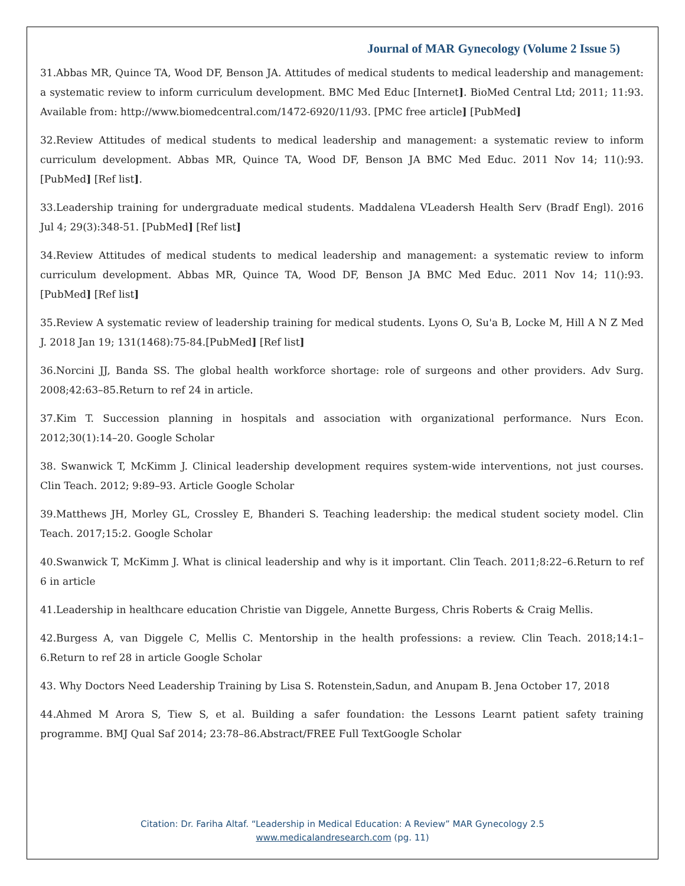Journal of MAR Gynecology (Volume 2 Issue 5)
31.Abbas MR, Quince TA, Wood DF, Benson JA. Attitudes of medical students to medical leadership and management: a systematic review to inform curriculum development. BMC Med Educ [Internet]. BioMed Central Ltd; 2011; 11:93. Available from: http://www.biomedcentral.com/1472-6920/11/93. [PMC free article] [PubMed]
32.Review Attitudes of medical students to medical leadership and management: a systematic review to inform curriculum development. Abbas MR, Quince TA, Wood DF, Benson JA BMC Med Educ. 2011 Nov 14; 11():93. [PubMed] [Ref list].
33.Leadership training for undergraduate medical students. Maddalena VLeadersh Health Serv (Bradf Engl). 2016 Jul 4; 29(3):348-51. [PubMed] [Ref list]
34.Review Attitudes of medical students to medical leadership and management: a systematic review to inform curriculum development. Abbas MR, Quince TA, Wood DF, Benson JA BMC Med Educ. 2011 Nov 14; 11():93.[PubMed] [Ref list]
35.Review A systematic review of leadership training for medical students. Lyons O, Su'a B, Locke M, Hill A N Z Med J. 2018 Jan 19; 131(1468):75-84.[PubMed] [Ref list]
36.Norcini JJ, Banda SS. The global health workforce shortage: role of surgeons and other providers. Adv Surg. 2008;42:63–85.Return to ref 24 in article.
37.Kim T. Succession planning in hospitals and association with organizational performance. Nurs Econ. 2012;30(1):14–20. Google Scholar
38. Swanwick T, McKimm J. Clinical leadership development requires system-wide interventions, not just courses. Clin Teach. 2012; 9:89–93. Article Google Scholar
39.Matthews JH, Morley GL, Crossley E, Bhanderi S. Teaching leadership: the medical student society model. Clin Teach. 2017;15:2. Google Scholar
40.Swanwick T, McKimm J. What is clinical leadership and why is it important. Clin Teach. 2011;8:22–6.Return to ref 6 in article
41.Leadership in healthcare education Christie van Diggele, Annette Burgess, Chris Roberts & Craig Mellis.
42.Burgess A, van Diggele C, Mellis C. Mentorship in the health professions: a review. Clin Teach. 2018;14:1–6.Return to ref 28 in article Google Scholar
43. Why Doctors Need Leadership Training by Lisa S. Rotenstein,Sadun, and Anupam B. Jena October 17, 2018
44.Ahmed M Arora S, Tiew S, et al. Building a safer foundation: the Lessons Learnt patient safety training programme. BMJ Qual Saf 2014; 23:78–86.Abstract/FREE Full TextGoogle Scholar
Citation: Dr. Fariha Altaf. “Leadership in Medical Education: A Review” MAR Gynecology 2.5
www.medicalandresearch.com (pg. 11)